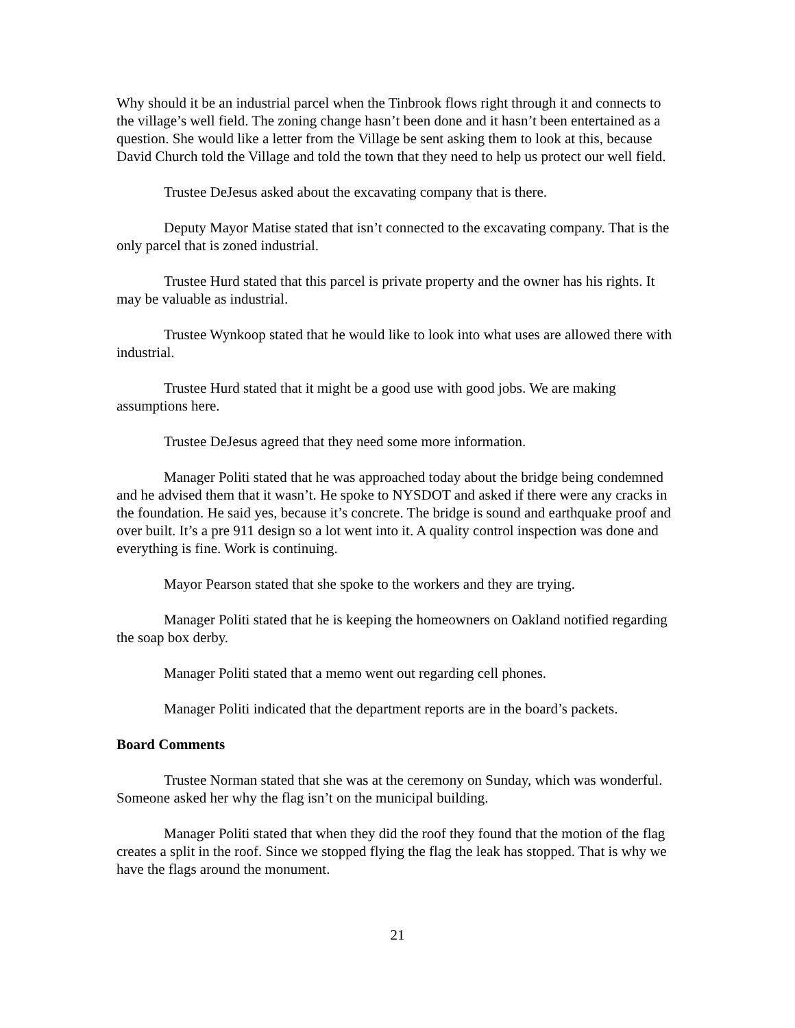Why should it be an industrial parcel when the Tinbrook flows right through it and connects to the village’s well field. The zoning change hasn’t been done and it hasn’t been entertained as a question. She would like a letter from the Village be sent asking them to look at this, because David Church told the Village and told the town that they need to help us protect our well field.
Trustee DeJesus asked about the excavating company that is there.
Deputy Mayor Matise stated that isn’t connected to the excavating company. That is the only parcel that is zoned industrial.
Trustee Hurd stated that this parcel is private property and the owner has his rights. It may be valuable as industrial.
Trustee Wynkoop stated that he would like to look into what uses are allowed there with industrial.
Trustee Hurd stated that it might be a good use with good jobs. We are making assumptions here.
Trustee DeJesus agreed that they need some more information.
Manager Politi stated that he was approached today about the bridge being condemned and he advised them that it wasn’t. He spoke to NYSDOT and asked if there were any cracks in the foundation. He said yes, because it’s concrete. The bridge is sound and earthquake proof and over built. It’s a pre 911 design so a lot went into it. A quality control inspection was done and everything is fine. Work is continuing.
Mayor Pearson stated that she spoke to the workers and they are trying.
Manager Politi stated that he is keeping the homeowners on Oakland notified regarding the soap box derby.
Manager Politi stated that a memo went out regarding cell phones.
Manager Politi indicated that the department reports are in the board’s packets.
Board Comments
Trustee Norman stated that she was at the ceremony on Sunday, which was wonderful. Someone asked her why the flag isn’t on the municipal building.
Manager Politi stated that when they did the roof they found that the motion of the flag creates a split in the roof. Since we stopped flying the flag the leak has stopped. That is why we have the flags around the monument.
21